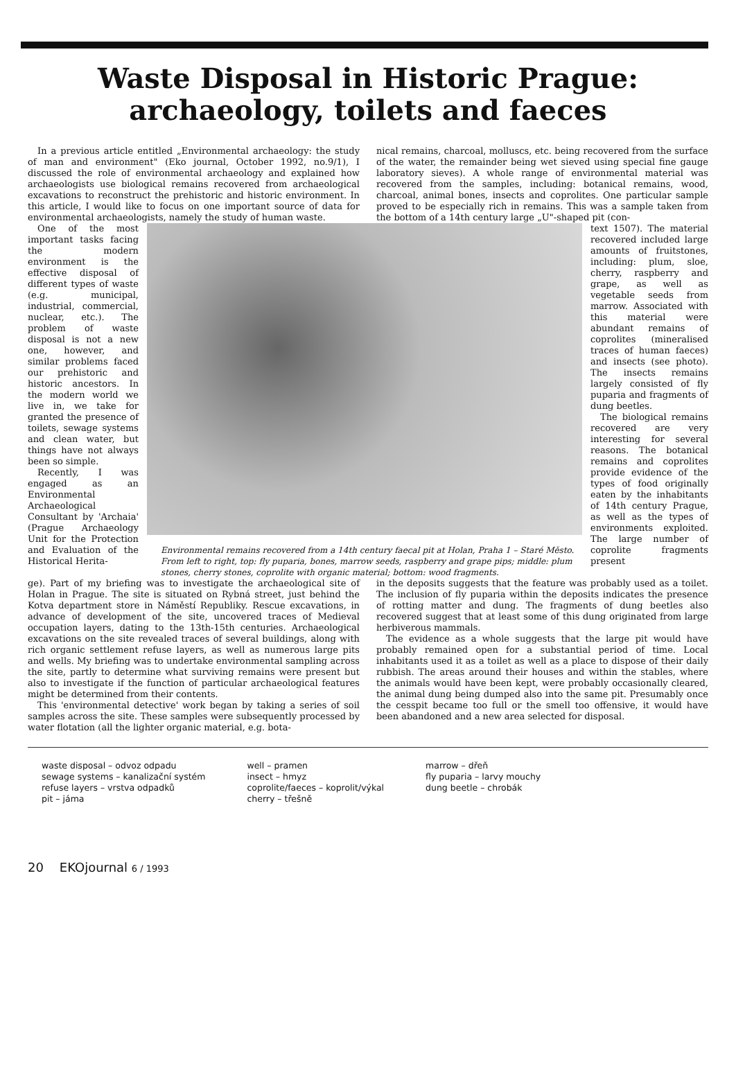Waste Disposal in Historic Prague:
archaeology, toilets and faeces
In a previous article entitled „Environmental archaeology: the study of man and environment" (Eko journal, October 1992, no.9/1), I discussed the role of environmental archaeology and explained how archaeologists use biological remains recovered from archaeological excavations to reconstruct the prehistoric and historic environment. In this article, I would like to focus on one important source of data for environmental archaeologists, namely the study of human waste.
nical remains, charcoal, molluscs, etc. being recovered from the surface of the water, the remainder being wet sieved using special fine gauge laboratory sieves). A whole range of environmental material was recovered from the samples, including: botanical remains, wood, charcoal, animal bones, insects and coprolites. One particular sample proved to be especially rich in remains. This was a sample taken from the bottom of a 14th century large „U"-shaped pit (con-
One of the most important tasks facing the modern environment is the effective disposal of different types of waste (e.g. municipal, industrial, commercial, nuclear, etc.). The problem of waste disposal is not a new one, however, and similar problems faced our prehistoric and historic ancestors. In the modern world we live in, we take for granted the presence of toilets, sewage systems and clean water, but things have not always been so simple.
Recently, I was engaged as an Environmental Archaeological Consultant by 'Archaia' (Prague Archaeology Unit for the Protection and Evaluation of the Historical Herita-
Environmental remains recovered from a 14th century faecal pit at Holan, Praha 1 – Staré Město. From left to right, top: fly puparia, bones, marrow seeds, raspberry and grape pips; middle: plum stones, cherry stones, coprolite with organic material; bottom: wood fragments.
text 1507). The material recovered included large amounts of fruitstones, including: plum, sloe, cherry, raspberry and grape, as well as vegetable seeds from marrow. Associated with this material were abundant remains of coprolites (mineralised traces of human faeces) and insects (see photo). The insects remains largely consisted of fly puparia and fragments of dung beetles.
The biological remains recovered are very interesting for several reasons. The botanical remains and coprolites provide evidence of the types of food originally eaten by the inhabitants of 14th century Prague, as well as the types of environments exploited. The large number of coprolite fragments present
ge). Part of my briefing was to investigate the archaeological site of Holan in Prague. The site is situated on Rybná street, just behind the Kotva department store in Náměstí Republiky. Rescue excavations, in advance of development of the site, uncovered traces of Medieval occupation layers, dating to the 13th-15th centuries. Archaeological excavations on the site revealed traces of several buildings, along with rich organic settlement refuse layers, as well as numerous large pits and wells. My briefing was to undertake environmental sampling across the site, partly to determine what surviving remains were present but also to investigate if the function of particular archaeological features might be determined from their contents.
This 'environmental detective' work began by taking a series of soil samples across the site. These samples were subsequently processed by water flotation (all the lighter organic material, e.g. bota-
in the deposits suggests that the feature was probably used as a toilet. The inclusion of fly puparia within the deposits indicates the presence of rotting matter and dung. The fragments of dung beetles also recovered suggest that at least some of this dung originated from large herbiverous mammals.
The evidence as a whole suggests that the large pit would have probably remained open for a substantial period of time. Local inhabitants used it as a toilet as well as a place to dispose of their daily rubbish. The areas around their houses and within the stables, where the animals would have been kept, were probably occasionally cleared, the animal dung being dumped also into the same pit. Presumably once the cesspit became too full or the smell too offensive, it would have been abandoned and a new area selected for disposal.
waste disposal – odvoz odpadu
sewage systems – kanalizační systém
refuse layers – vrstva odpadků
pit – jáma
well – pramen
insect – hmyz
coprolite/faeces – koprolit/výkal
cherry – třešně
marrow – dřeň
fly puparia – larvy mouchy
dung beetle – chrobák
20 EKOjournal 6 / 1993